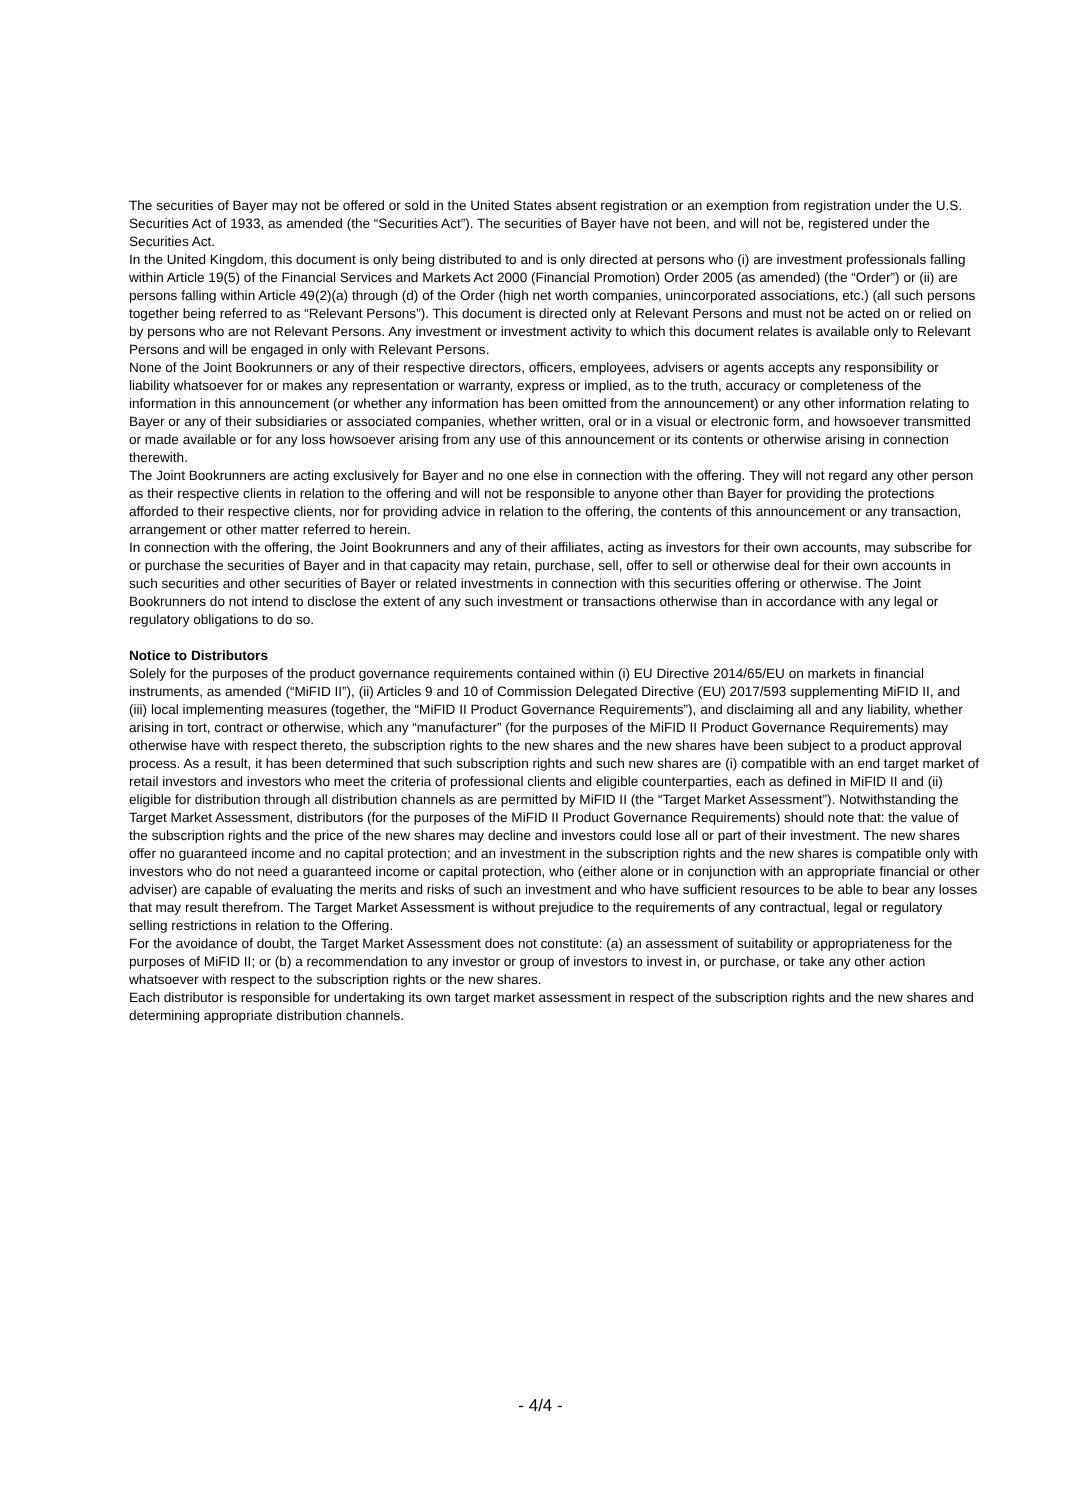The securities of Bayer may not be offered or sold in the United States absent registration or an exemption from registration under the U.S. Securities Act of 1933, as amended (the “Securities Act”). The securities of Bayer have not been, and will not be, registered under the Securities Act.
In the United Kingdom, this document is only being distributed to and is only directed at persons who (i) are investment professionals falling within Article 19(5) of the Financial Services and Markets Act 2000 (Financial Promotion) Order 2005 (as amended) (the “Order”) or (ii) are persons falling within Article 49(2)(a) through (d) of the Order (high net worth companies, unincorporated associations, etc.) (all such persons together being referred to as “Relevant Persons”). This document is directed only at Relevant Persons and must not be acted on or relied on by persons who are not Relevant Persons. Any investment or investment activity to which this document relates is available only to Relevant Persons and will be engaged in only with Relevant Persons.
None of the Joint Bookrunners or any of their respective directors, officers, employees, advisers or agents accepts any responsibility or liability whatsoever for or makes any representation or warranty, express or implied, as to the truth, accuracy or completeness of the information in this announcement (or whether any information has been omitted from the announcement) or any other information relating to Bayer or any of their subsidiaries or associated companies, whether written, oral or in a visual or electronic form, and howsoever transmitted or made available or for any loss howsoever arising from any use of this announcement or its contents or otherwise arising in connection therewith.
The Joint Bookrunners are acting exclusively for Bayer and no one else in connection with the offering. They will not regard any other person as their respective clients in relation to the offering and will not be responsible to anyone other than Bayer for providing the protections afforded to their respective clients, nor for providing advice in relation to the offering, the contents of this announcement or any transaction, arrangement or other matter referred to herein.
In connection with the offering, the Joint Bookrunners and any of their affiliates, acting as investors for their own accounts, may subscribe for or purchase the securities of Bayer and in that capacity may retain, purchase, sell, offer to sell or otherwise deal for their own accounts in such securities and other securities of Bayer or related investments in connection with this securities offering or otherwise. The Joint Bookrunners do not intend to disclose the extent of any such investment or transactions otherwise than in accordance with any legal or regulatory obligations to do so.
Notice to Distributors
Solely for the purposes of the product governance requirements contained within (i) EU Directive 2014/65/EU on markets in financial instruments, as amended (“MiFID II”), (ii) Articles 9 and 10 of Commission Delegated Directive (EU) 2017/593 supplementing MiFID II, and (iii) local implementing measures (together, the “MiFID II Product Governance Requirements”), and disclaiming all and any liability, whether arising in tort, contract or otherwise, which any “manufacturer” (for the purposes of the MiFID II Product Governance Requirements) may otherwise have with respect thereto, the subscription rights to the new shares and the new shares have been subject to a product approval process. As a result, it has been determined that such subscription rights and such new shares are (i) compatible with an end target market of retail investors and investors who meet the criteria of professional clients and eligible counterparties, each as defined in MiFID II and (ii) eligible for distribution through all distribution channels as are permitted by MiFID II (the “Target Market Assessment”). Notwithstanding the Target Market Assessment, distributors (for the purposes of the MiFID II Product Governance Requirements) should note that: the value of the subscription rights and the price of the new shares may decline and investors could lose all or part of their investment. The new shares offer no guaranteed income and no capital protection; and an investment in the subscription rights and the new shares is compatible only with investors who do not need a guaranteed income or capital protection, who (either alone or in conjunction with an appropriate financial or other adviser) are capable of evaluating the merits and risks of such an investment and who have sufficient resources to be able to bear any losses that may result therefrom. The Target Market Assessment is without prejudice to the requirements of any contractual, legal or regulatory selling restrictions in relation to the Offering.
For the avoidance of doubt, the Target Market Assessment does not constitute: (a) an assessment of suitability or appropriateness for the purposes of MiFID II; or (b) a recommendation to any investor or group of investors to invest in, or purchase, or take any other action whatsoever with respect to the subscription rights or the new shares.
Each distributor is responsible for undertaking its own target market assessment in respect of the subscription rights and the new shares and determining appropriate distribution channels.
- 4/4 -